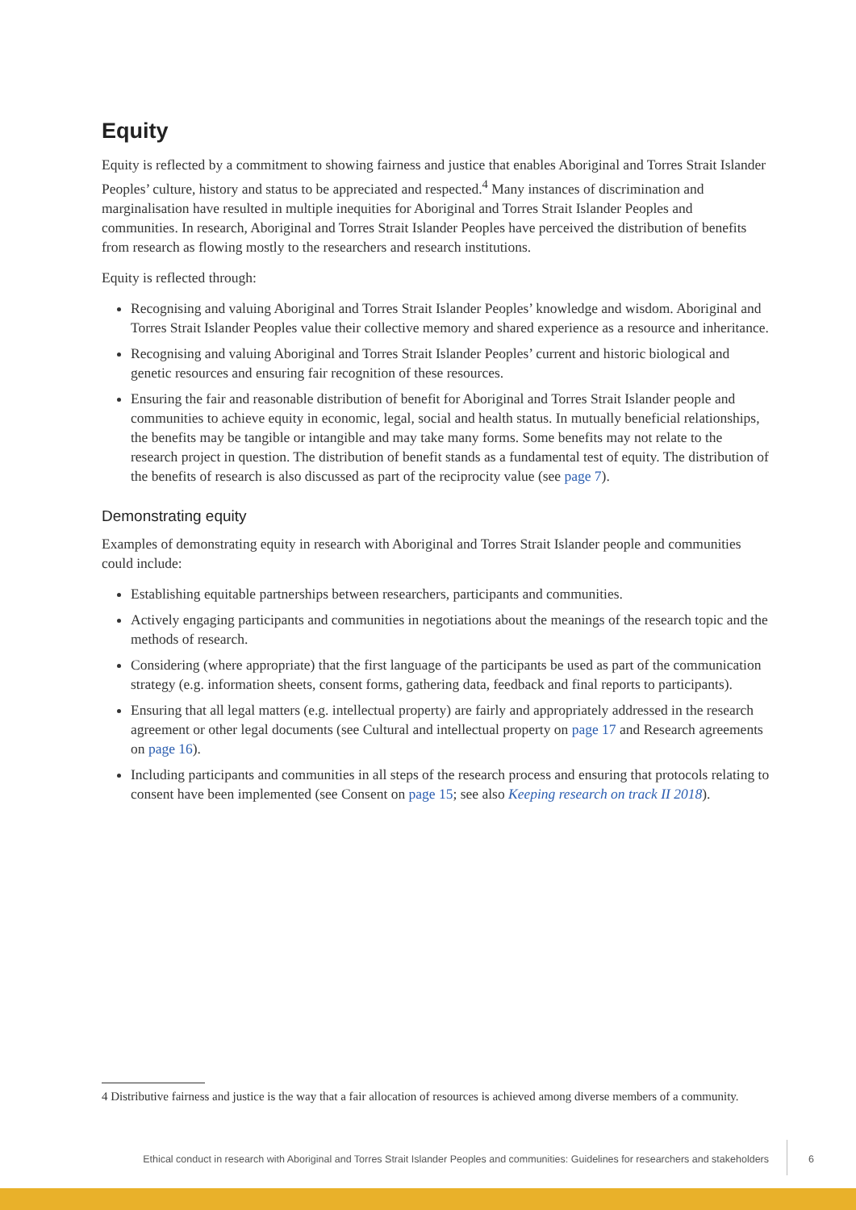Equity
Equity is reflected by a commitment to showing fairness and justice that enables Aboriginal and Torres Strait Islander Peoples’ culture, history and status to be appreciated and respected.<sup>4</sup> Many instances of discrimination and marginalisation have resulted in multiple inequities for Aboriginal and Torres Strait Islander Peoples and communities. In research, Aboriginal and Torres Strait Islander Peoples have perceived the distribution of benefits from research as flowing mostly to the researchers and research institutions.
Equity is reflected through:
Recognising and valuing Aboriginal and Torres Strait Islander Peoples’ knowledge and wisdom. Aboriginal and Torres Strait Islander Peoples value their collective memory and shared experience as a resource and inheritance.
Recognising and valuing Aboriginal and Torres Strait Islander Peoples’ current and historic biological and genetic resources and ensuring fair recognition of these resources.
Ensuring the fair and reasonable distribution of benefit for Aboriginal and Torres Strait Islander people and communities to achieve equity in economic, legal, social and health status. In mutually beneficial relationships, the benefits may be tangible or intangible and may take many forms. Some benefits may not relate to the research project in question. The distribution of benefit stands as a fundamental test of equity. The distribution of the benefits of research is also discussed as part of the reciprocity value (see page 7).
Demonstrating equity
Examples of demonstrating equity in research with Aboriginal and Torres Strait Islander people and communities could include:
Establishing equitable partnerships between researchers, participants and communities.
Actively engaging participants and communities in negotiations about the meanings of the research topic and the methods of research.
Considering (where appropriate) that the first language of the participants be used as part of the communication strategy (e.g. information sheets, consent forms, gathering data, feedback and final reports to participants).
Ensuring that all legal matters (e.g. intellectual property) are fairly and appropriately addressed in the research agreement or other legal documents (see Cultural and intellectual property on page 17 and Research agreements on page 16).
Including participants and communities in all steps of the research process and ensuring that protocols relating to consent have been implemented (see Consent on page 15; see also Keeping research on track II 2018).
4 Distributive fairness and justice is the way that a fair allocation of resources is achieved among diverse members of a community.
Ethical conduct in research with Aboriginal and Torres Strait Islander Peoples and communities: Guidelines for researchers and stakeholders 6